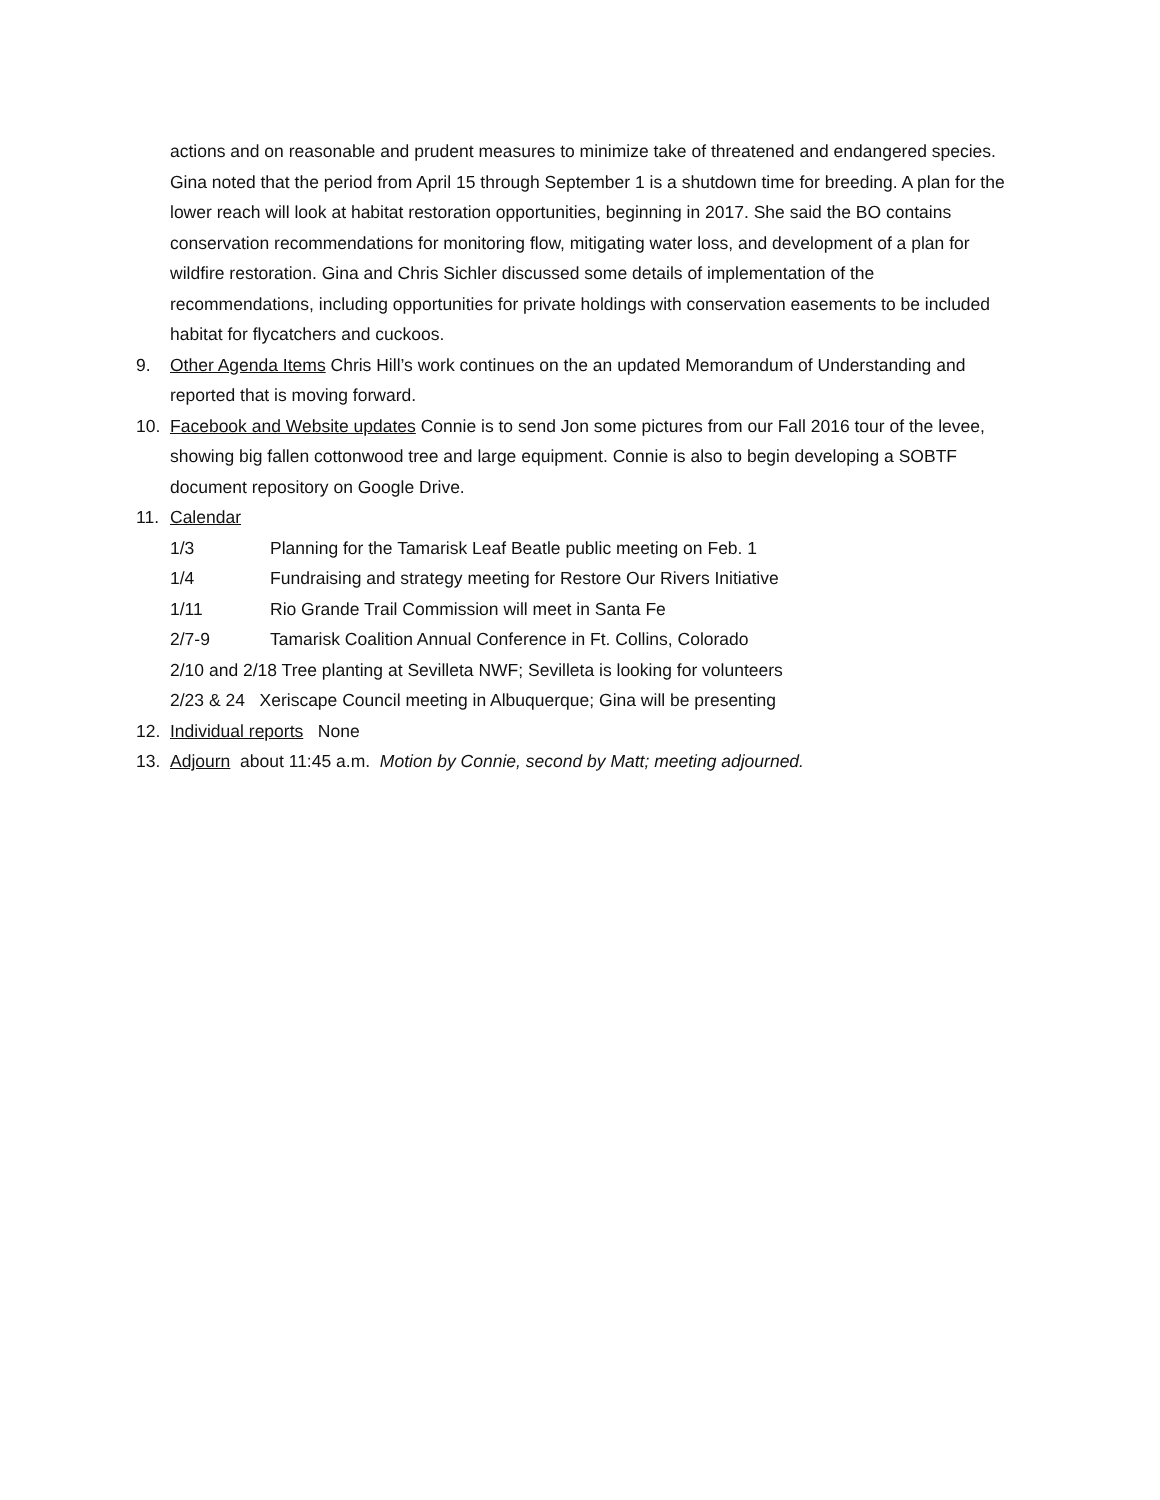actions and on reasonable and prudent measures to minimize take of threatened and endangered species. Gina noted that the period from April 15 through September 1 is a shutdown time for breeding. A plan for the lower reach will look at habitat restoration opportunities, beginning in 2017. She said the BO contains conservation recommendations for monitoring flow, mitigating water loss, and development of a plan for wildfire restoration. Gina and Chris Sichler discussed some details of implementation of the recommendations, including opportunities for private holdings with conservation easements to be included habitat for flycatchers and cuckoos.
9. Other Agenda Items Chris Hill’s work continues on the an updated Memorandum of Understanding and reported that is moving forward.
10. Facebook and Website updates Connie is to send Jon some pictures from our Fall 2016 tour of the levee, showing big fallen cottonwood tree and large equipment. Connie is also to begin developing a SOBTF document repository on Google Drive.
11. Calendar
1/3 Planning for the Tamarisk Leaf Beatle public meeting on Feb. 1
1/4 Fundraising and strategy meeting for Restore Our Rivers Initiative
1/11 Rio Grande Trail Commission will meet in Santa Fe
2/7-9 Tamarisk Coalition Annual Conference in Ft. Collins, Colorado
2/10 and 2/18 Tree planting at Sevilleta NWF; Sevilleta is looking for volunteers
2/23 & 24 Xeriscape Council meeting in Albuquerque; Gina will be presenting
12. Individual reports None
13. Adjourn about 11:45 a.m. Motion by Connie, second by Matt; meeting adjourned.